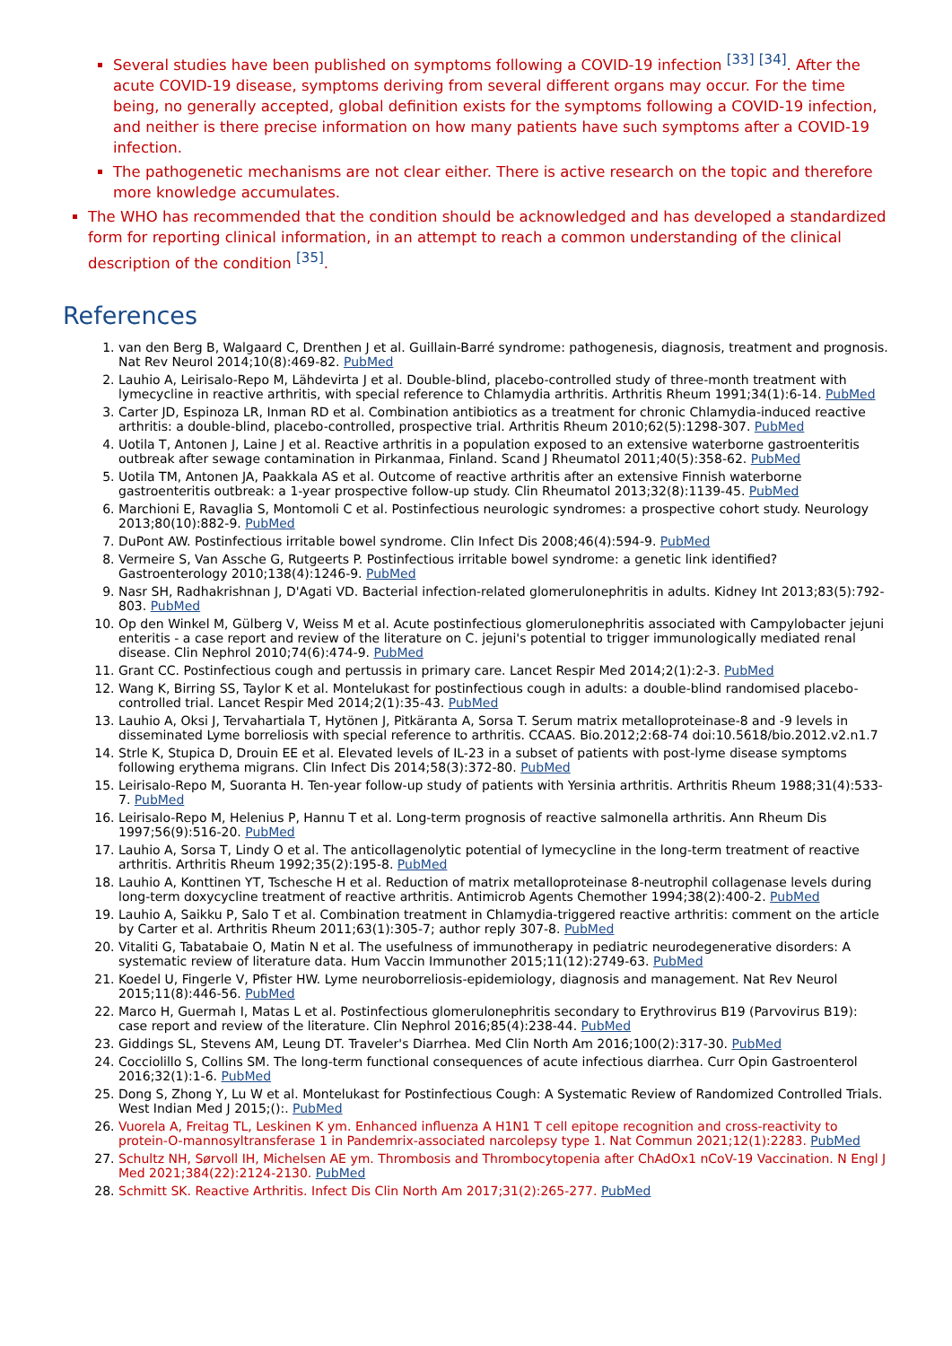Several studies have been published on symptoms following a COVID-19 infection <sup>[33]</sup> <sup>[34]</sup>. After the acute COVID-19 disease, symptoms deriving from several different organs may occur. For the time being, no generally accepted, global definition exists for the symptoms following a COVID-19 infection, and neither is there precise information on how many patients have such symptoms after a COVID-19 infection.
The pathogenetic mechanisms are not clear either. There is active research on the topic and therefore more knowledge accumulates.
The WHO has recommended that the condition should be acknowledged and has developed a standardized form for reporting clinical information, in an attempt to reach a common understanding of the clinical description of the condition <sup>[35]</sup>.
References
1. van den Berg B, Walgaard C, Drenthen J et al. Guillain-Barré syndrome: pathogenesis, diagnosis, treatment and prognosis. Nat Rev Neurol 2014;10(8):469-82. PubMed
2. Lauhio A, Leirisalo-Repo M, Lähdevirta J et al. Double-blind, placebo-controlled study of three-month treatment with lymecycline in reactive arthritis, with special reference to Chlamydia arthritis. Arthritis Rheum 1991;34(1):6-14. PubMed
3. Carter JD, Espinoza LR, Inman RD et al. Combination antibiotics as a treatment for chronic Chlamydia-induced reactive arthritis: a double-blind, placebo-controlled, prospective trial. Arthritis Rheum 2010;62(5):1298-307. PubMed
4. Uotila T, Antonen J, Laine J et al. Reactive arthritis in a population exposed to an extensive waterborne gastroenteritis outbreak after sewage contamination in Pirkanmaa, Finland. Scand J Rheumatol 2011;40(5):358-62. PubMed
5. Uotila TM, Antonen JA, Paakkala AS et al. Outcome of reactive arthritis after an extensive Finnish waterborne gastroenteritis outbreak: a 1-year prospective follow-up study. Clin Rheumatol 2013;32(8):1139-45. PubMed
6. Marchioni E, Ravaglia S, Montomoli C et al. Postinfectious neurologic syndromes: a prospective cohort study. Neurology 2013;80(10):882-9. PubMed
7. DuPont AW. Postinfectious irritable bowel syndrome. Clin Infect Dis 2008;46(4):594-9. PubMed
8. Vermeire S, Van Assche G, Rutgeerts P. Postinfectious irritable bowel syndrome: a genetic link identified? Gastroenterology 2010;138(4):1246-9. PubMed
9. Nasr SH, Radhakrishnan J, D'Agati VD. Bacterial infection-related glomerulonephritis in adults. Kidney Int 2013;83(5):792-803. PubMed
10. Op den Winkel M, Gülberg V, Weiss M et al. Acute postinfectious glomerulonephritis associated with Campylobacter jejuni enteritis - a case report and review of the literature on C. jejuni's potential to trigger immunologically mediated renal disease. Clin Nephrol 2010;74(6):474-9. PubMed
11. Grant CC. Postinfectious cough and pertussis in primary care. Lancet Respir Med 2014;2(1):2-3. PubMed
12. Wang K, Birring SS, Taylor K et al. Montelukast for postinfectious cough in adults: a double-blind randomised placebo-controlled trial. Lancet Respir Med 2014;2(1):35-43. PubMed
13. Lauhio A, Oksi J, Tervahartiala T, Hytönen J, Pitkäranta A, Sorsa T. Serum matrix metalloproteinase-8 and -9 levels in disseminated Lyme borreliosis with special reference to arthritis. CCAAS. Bio.2012;2:68-74 doi:10.5618/bio.2012.v2.n1.7
14. Strle K, Stupica D, Drouin EE et al. Elevated levels of IL-23 in a subset of patients with post-lyme disease symptoms following erythema migrans. Clin Infect Dis 2014;58(3):372-80. PubMed
15. Leirisalo-Repo M, Suoranta H. Ten-year follow-up study of patients with Yersinia arthritis. Arthritis Rheum 1988;31(4):533-7. PubMed
16. Leirisalo-Repo M, Helenius P, Hannu T et al. Long-term prognosis of reactive salmonella arthritis. Ann Rheum Dis 1997;56(9):516-20. PubMed
17. Lauhio A, Sorsa T, Lindy O et al. The anticollagenolytic potential of lymecycline in the long-term treatment of reactive arthritis. Arthritis Rheum 1992;35(2):195-8. PubMed
18. Lauhio A, Konttinen YT, Tschesche H et al. Reduction of matrix metalloproteinase 8-neutrophil collagenase levels during long-term doxycycline treatment of reactive arthritis. Antimicrob Agents Chemother 1994;38(2):400-2. PubMed
19. Lauhio A, Saikku P, Salo T et al. Combination treatment in Chlamydia-triggered reactive arthritis: comment on the article by Carter et al. Arthritis Rheum 2011;63(1):305-7; author reply 307-8. PubMed
20. Vitaliti G, Tabatabaie O, Matin N et al. The usefulness of immunotherapy in pediatric neurodegenerative disorders: A systematic review of literature data. Hum Vaccin Immunother 2015;11(12):2749-63. PubMed
21. Koedel U, Fingerle V, Pfister HW. Lyme neuroborreliosis-epidemiology, diagnosis and management. Nat Rev Neurol 2015;11(8):446-56. PubMed
22. Marco H, Guermah I, Matas L et al. Postinfectious glomerulonephritis secondary to Erythrovirus B19 (Parvovirus B19): case report and review of the literature. Clin Nephrol 2016;85(4):238-44. PubMed
23. Giddings SL, Stevens AM, Leung DT. Traveler's Diarrhea. Med Clin North Am 2016;100(2):317-30. PubMed
24. Cocciolillo S, Collins SM. The long-term functional consequences of acute infectious diarrhea. Curr Opin Gastroenterol 2016;32(1):1-6. PubMed
25. Dong S, Zhong Y, Lu W et al. Montelukast for Postinfectious Cough: A Systematic Review of Randomized Controlled Trials. West Indian Med J 2015;():. PubMed
26. Vuorela A, Freitag TL, Leskinen K ym. Enhanced influenza A H1N1 T cell epitope recognition and cross-reactivity to protein-O-mannosyltransferase 1 in Pandemrix-associated narcolepsy type 1. Nat Commun 2021;12(1):2283. PubMed
27. Schultz NH, Sørvoll IH, Michelsen AE ym. Thrombosis and Thrombocytopenia after ChAdOx1 nCoV-19 Vaccination. N Engl J Med 2021;384(22):2124-2130. PubMed
28. Schmitt SK. Reactive Arthritis. Infect Dis Clin North Am 2017;31(2):265-277. PubMed